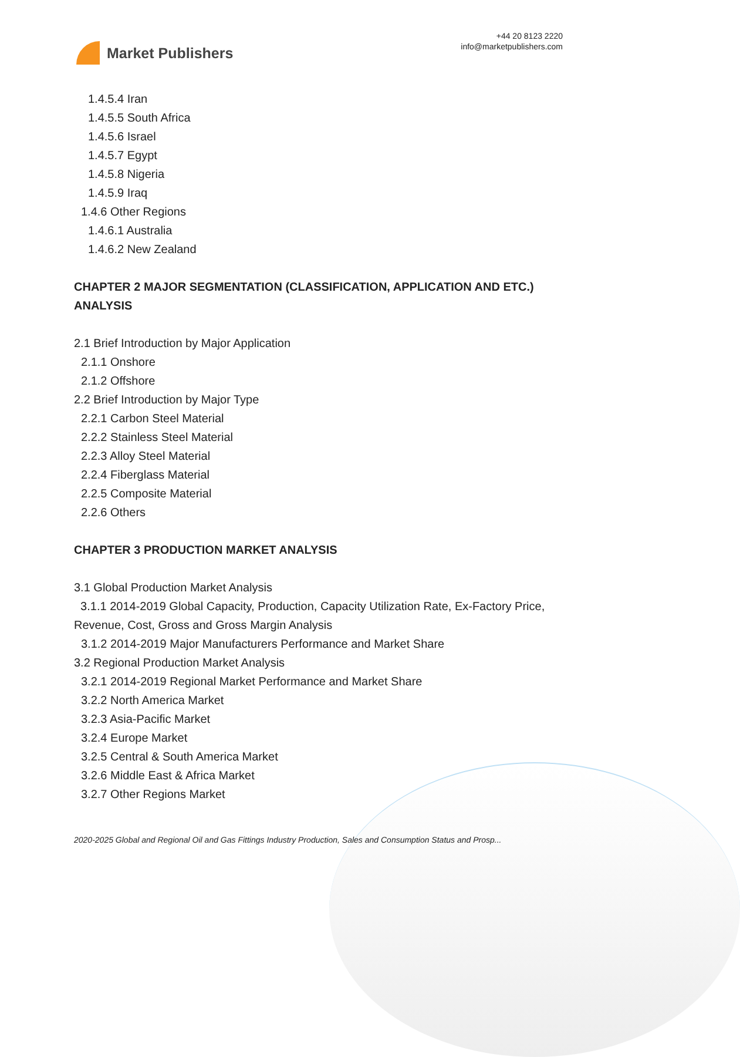Market Publishers
+44 20 8123 2220
info@marketpublishers.com
1.4.5.4 Iran
1.4.5.5 South Africa
1.4.5.6 Israel
1.4.5.7 Egypt
1.4.5.8 Nigeria
1.4.5.9 Iraq
1.4.6 Other Regions
1.4.6.1 Australia
1.4.6.2 New Zealand
CHAPTER 2 MAJOR SEGMENTATION (CLASSIFICATION, APPLICATION AND ETC.) ANALYSIS
2.1 Brief Introduction by Major Application
2.1.1 Onshore
2.1.2 Offshore
2.2 Brief Introduction by Major Type
2.2.1 Carbon Steel Material
2.2.2 Stainless Steel Material
2.2.3 Alloy Steel Material
2.2.4 Fiberglass Material
2.2.5 Composite Material
2.2.6 Others
CHAPTER 3 PRODUCTION MARKET ANALYSIS
3.1 Global Production Market Analysis
3.1.1 2014-2019 Global Capacity, Production, Capacity Utilization Rate, Ex-Factory Price, Revenue, Cost, Gross and Gross Margin Analysis
3.1.2 2014-2019 Major Manufacturers Performance and Market Share
3.2 Regional Production Market Analysis
3.2.1 2014-2019 Regional Market Performance and Market Share
3.2.2 North America Market
3.2.3 Asia-Pacific Market
3.2.4 Europe Market
3.2.5 Central & South America Market
3.2.6 Middle East & Africa Market
3.2.7 Other Regions Market
2020-2025 Global and Regional Oil and Gas Fittings Industry Production, Sales and Consumption Status and Prosp...